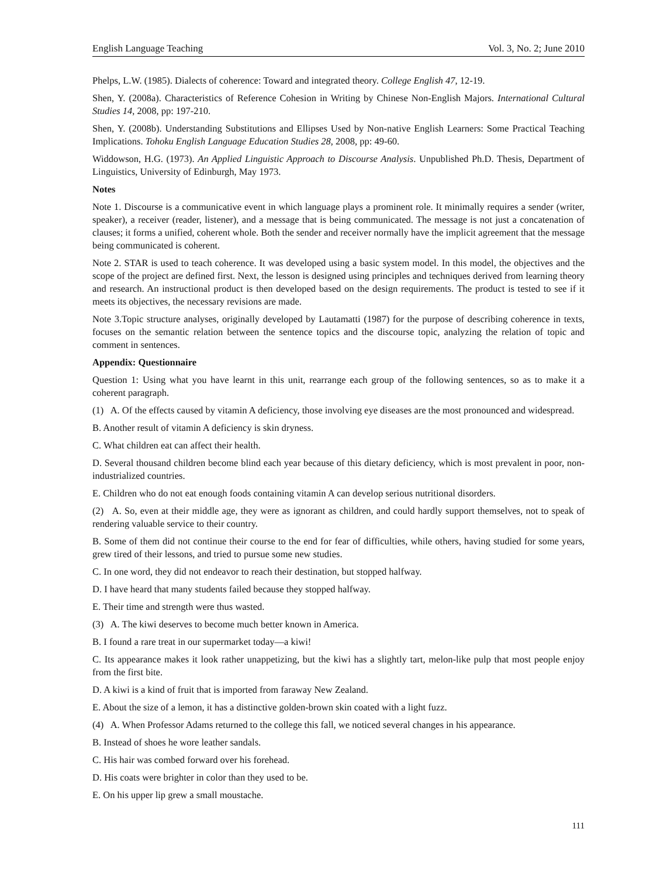English Language Teaching Vol. 3, No. 2; June 2010
Phelps, L.W. (1985). Dialects of coherence: Toward and integrated theory. College English 47, 12-19.
Shen, Y. (2008a). Characteristics of Reference Cohesion in Writing by Chinese Non-English Majors. International Cultural Studies 14, 2008, pp: 197-210.
Shen, Y. (2008b). Understanding Substitutions and Ellipses Used by Non-native English Learners: Some Practical Teaching Implications. Tohoku English Language Education Studies 28, 2008, pp: 49-60.
Widdowson, H.G. (1973). An Applied Linguistic Approach to Discourse Analysis. Unpublished Ph.D. Thesis, Department of Linguistics, University of Edinburgh, May 1973.
Notes
Note 1. Discourse is a communicative event in which language plays a prominent role. It minimally requires a sender (writer, speaker), a receiver (reader, listener), and a message that is being communicated. The message is not just a concatenation of clauses; it forms a unified, coherent whole. Both the sender and receiver normally have the implicit agreement that the message being communicated is coherent.
Note 2. STAR is used to teach coherence. It was developed using a basic system model. In this model, the objectives and the scope of the project are defined first. Next, the lesson is designed using principles and techniques derived from learning theory and research. An instructional product is then developed based on the design requirements. The product is tested to see if it meets its objectives, the necessary revisions are made.
Note 3.Topic structure analyses, originally developed by Lautamatti (1987) for the purpose of describing coherence in texts, focuses on the semantic relation between the sentence topics and the discourse topic, analyzing the relation of topic and comment in sentences.
Appendix: Questionnaire
Question 1: Using what you have learnt in this unit, rearrange each group of the following sentences, so as to make it a coherent paragraph.
(1) A. Of the effects caused by vitamin A deficiency, those involving eye diseases are the most pronounced and widespread.
B. Another result of vitamin A deficiency is skin dryness.
C. What children eat can affect their health.
D. Several thousand children become blind each year because of this dietary deficiency, which is most prevalent in poor, non-industrialized countries.
E. Children who do not eat enough foods containing vitamin A can develop serious nutritional disorders.
(2) A. So, even at their middle age, they were as ignorant as children, and could hardly support themselves, not to speak of rendering valuable service to their country.
B. Some of them did not continue their course to the end for fear of difficulties, while others, having studied for some years, grew tired of their lessons, and tried to pursue some new studies.
C. In one word, they did not endeavor to reach their destination, but stopped halfway.
D. I have heard that many students failed because they stopped halfway.
E. Their time and strength were thus wasted.
(3) A. The kiwi deserves to become much better known in America.
B. I found a rare treat in our supermarket today―a kiwi!
C. Its appearance makes it look rather unappetizing, but the kiwi has a slightly tart, melon-like pulp that most people enjoy from the first bite.
D. A kiwi is a kind of fruit that is imported from faraway New Zealand.
E. About the size of a lemon, it has a distinctive golden-brown skin coated with a light fuzz.
(4) A. When Professor Adams returned to the college this fall, we noticed several changes in his appearance.
B. Instead of shoes he wore leather sandals.
C. His hair was combed forward over his forehead.
D. His coats were brighter in color than they used to be.
E. On his upper lip grew a small moustache.
111